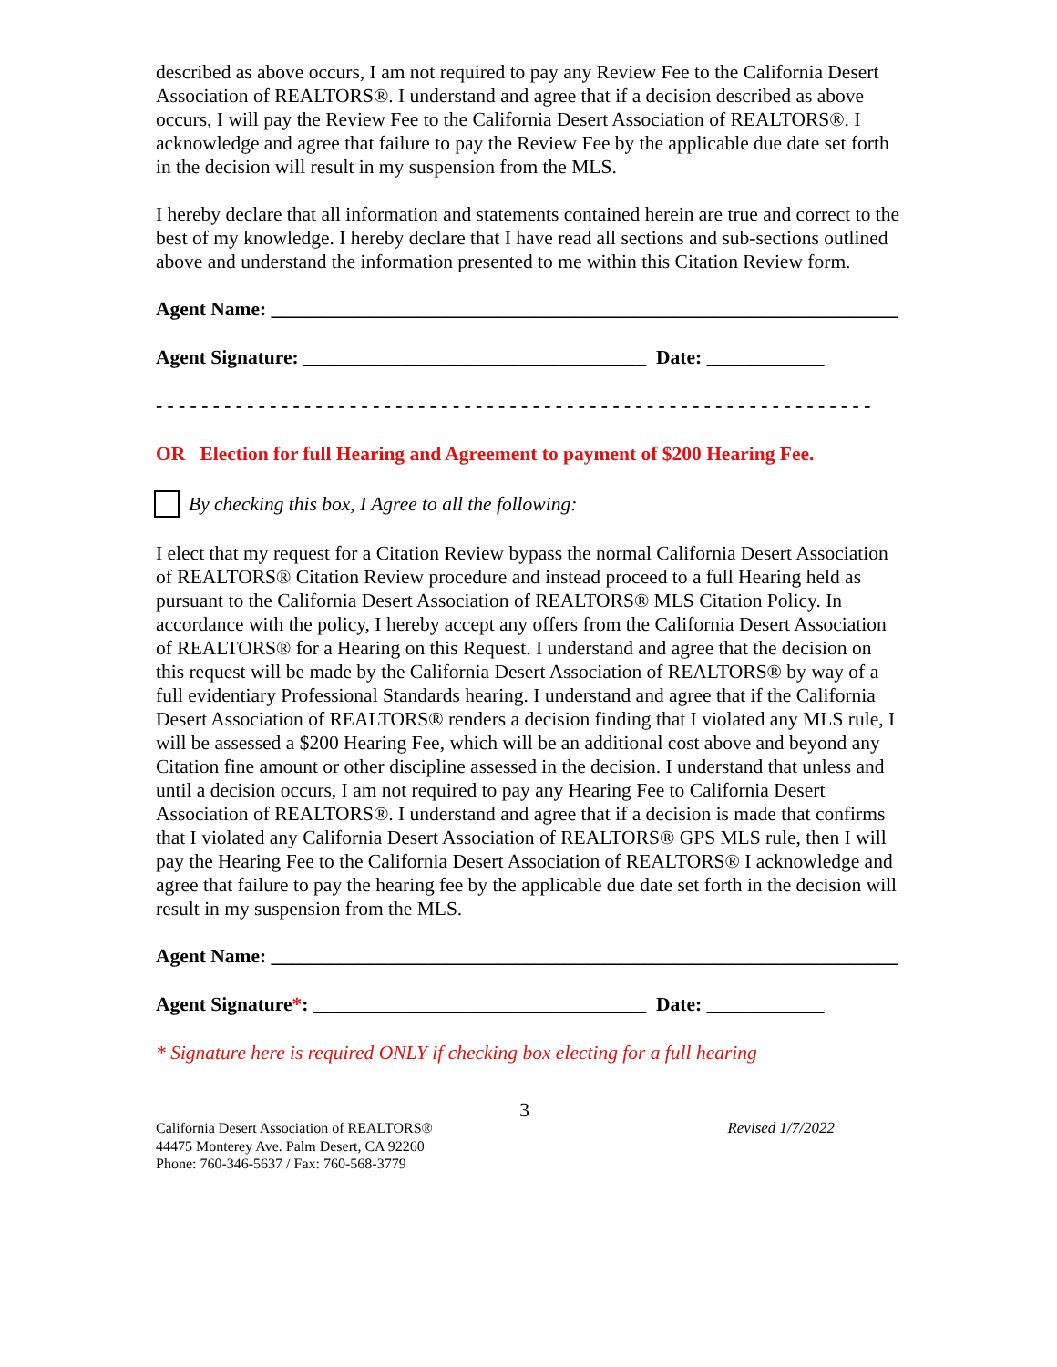described as above occurs, I am not required to pay any Review Fee to the California Desert Association of REALTORS®. I understand and agree that if a decision described as above occurs, I will pay the Review Fee to the California Desert Association of REALTORS®. I acknowledge and agree that failure to pay the Review Fee by the applicable due date set forth in the decision will result in my suspension from the MLS.
I hereby declare that all information and statements contained herein are true and correct to the best of my knowledge. I hereby declare that I have read all sections and sub-sections outlined above and understand the information presented to me within this Citation Review form.
Agent Name: ________________________________________________________________
Agent Signature: ___________________________________ Date: ____________
- - - - - - - - - - - - - - - - - - - - - - - - - - - - - - - - - - - - - - - - - - - - - - - - - - - - - - - - - - - - - - -
OR Election for full Hearing and Agreement to payment of $200 Hearing Fee.
By checking this box, I Agree to all the following:
I elect that my request for a Citation Review bypass the normal California Desert Association of REALTORS® Citation Review procedure and instead proceed to a full Hearing held as pursuant to the California Desert Association of REALTORS® MLS Citation Policy. In accordance with the policy, I hereby accept any offers from the California Desert Association of REALTORS® for a Hearing on this Request. I understand and agree that the decision on this request will be made by the California Desert Association of REALTORS® by way of a full evidentiary Professional Standards hearing. I understand and agree that if the California Desert Association of REALTORS® renders a decision finding that I violated any MLS rule, I will be assessed a $200 Hearing Fee, which will be an additional cost above and beyond any Citation fine amount or other discipline assessed in the decision. I understand that unless and until a decision occurs, I am not required to pay any Hearing Fee to California Desert Association of REALTORS®. I understand and agree that if a decision is made that confirms that I violated any California Desert Association of REALTORS® GPS MLS rule, then I will pay the Hearing Fee to the California Desert Association of REALTORS® I acknowledge and agree that failure to pay the hearing fee by the applicable due date set forth in the decision will result in my suspension from the MLS.
Agent Name: ________________________________________________________________
Agent Signature*: __________________________________ Date: ____________
* Signature here is required ONLY if checking box electing for a full hearing
3
California Desert Association of REALTORS®
44475 Monterey Ave. Palm Desert, CA 92260
Phone: 760-346-5637 / Fax: 760-568-3779
Revised 1/7/2022